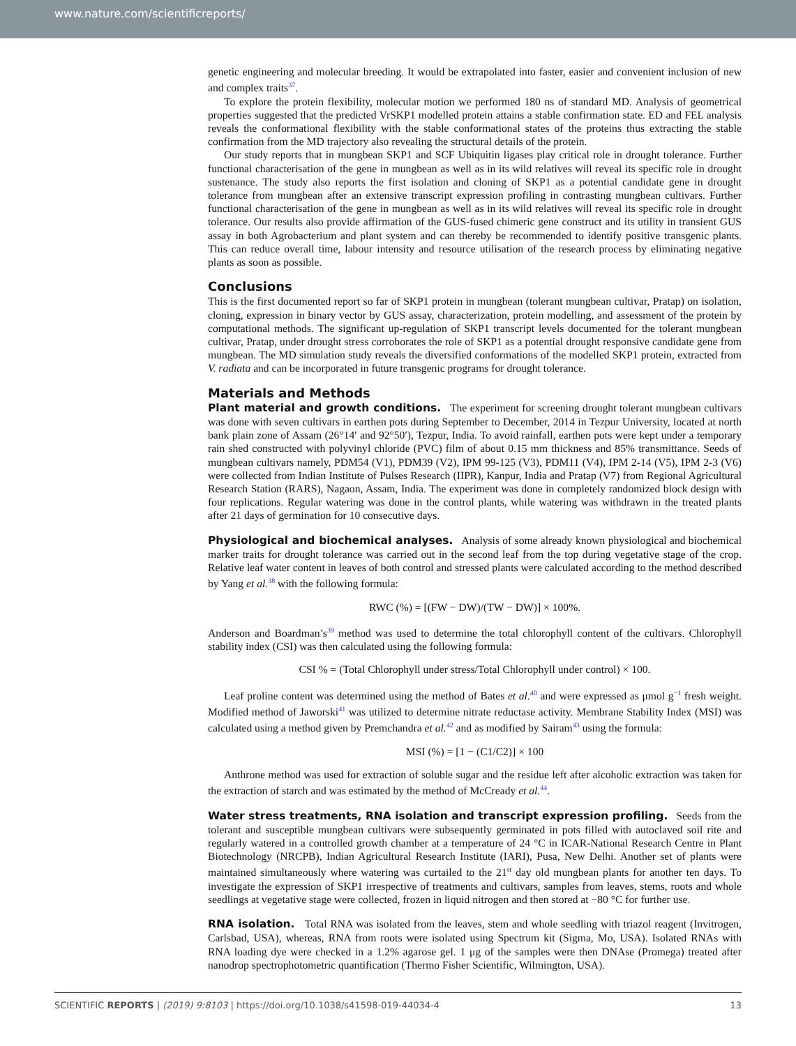www.nature.com/scientificreports/
genetic engineering and molecular breeding. It would be extrapolated into faster, easier and convenient inclusion of new and complex traits<sup>37</sup>.
To explore the protein flexibility, molecular motion we performed 180 ns of standard MD. Analysis of geometrical properties suggested that the predicted VrSKP1 modelled protein attains a stable confirmation state. ED and FEL analysis reveals the conformational flexibility with the stable conformational states of the proteins thus extracting the stable confirmation from the MD trajectory also revealing the structural details of the protein.
Our study reports that in mungbean SKP1 and SCF Ubiquitin ligases play critical role in drought tolerance. Further functional characterisation of the gene in mungbean as well as in its wild relatives will reveal its specific role in drought sustenance. The study also reports the first isolation and cloning of SKP1 as a potential candidate gene in drought tolerance from mungbean after an extensive transcript expression profiling in contrasting mungbean cultivars. Further functional characterisation of the gene in mungbean as well as in its wild relatives will reveal its specific role in drought tolerance. Our results also provide affirmation of the GUS-fused chimeric gene construct and its utility in transient GUS assay in both Agrobacterium and plant system and can thereby be recommended to identify positive transgenic plants. This can reduce overall time, labour intensity and resource utilisation of the research process by eliminating negative plants as soon as possible.
Conclusions
This is the first documented report so far of SKP1 protein in mungbean (tolerant mungbean cultivar, Pratap) on isolation, cloning, expression in binary vector by GUS assay, characterization, protein modelling, and assessment of the protein by computational methods. The significant up-regulation of SKP1 transcript levels documented for the tolerant mungbean cultivar, Pratap, under drought stress corroborates the role of SKP1 as a potential drought responsive candidate gene from mungbean. The MD simulation study reveals the diversified conformations of the modelled SKP1 protein, extracted from V. radiata and can be incorporated in future transgenic programs for drought tolerance.
Materials and Methods
Plant material and growth conditions. The experiment for screening drought tolerant mungbean cultivars was done with seven cultivars in earthen pots during September to December, 2014 in Tezpur University, located at north bank plain zone of Assam (26°14′ and 92°50′), Tezpur, India. To avoid rainfall, earthen pots were kept under a temporary rain shed constructed with polyvinyl chloride (PVC) film of about 0.15 mm thickness and 85% transmittance. Seeds of mungbean cultivars namely, PDM54 (V1), PDM39 (V2), IPM 99-125 (V3), PDM11 (V4), IPM 2-14 (V5), IPM 2-3 (V6) were collected from Indian Institute of Pulses Research (IIPR), Kanpur, India and Pratap (V7) from Regional Agricultural Research Station (RARS), Nagaon, Assam, India. The experiment was done in completely randomized block design with four replications. Regular watering was done in the control plants, while watering was withdrawn in the treated plants after 21 days of germination for 10 consecutive days.
Physiological and biochemical analyses. Analysis of some already known physiological and biochemical marker traits for drought tolerance was carried out in the second leaf from the top during vegetative stage of the crop. Relative leaf water content in leaves of both control and stressed plants were calculated according to the method described by Yang et al.<sup>38</sup> with the following formula:
RWC (%) = [(FW − DW)/(TW − DW)] × 100%.
Anderson and Boardman’s<sup>39</sup> method was used to determine the total chlorophyll content of the cultivars. Chlorophyll stability index (CSI) was then calculated using the following formula:
CSI % = (Total Chlorophyll under stress/Total Chlorophyll under control) × 100.
Leaf proline content was determined using the method of Bates et al.<sup>40</sup> and were expressed as μmol g<sup>−1</sup> fresh weight. Modified method of Jaworski<sup>41</sup> was utilized to determine nitrate reductase activity. Membrane Stability Index (MSI) was calculated using a method given by Premchandra et al.<sup>42</sup> and as modified by Sairam<sup>43</sup> using the formula:
MSI (%) = [1 − (C1/C2)] × 100
Anthrone method was used for extraction of soluble sugar and the residue left after alcoholic extraction was taken for the extraction of starch and was estimated by the method of McCready et al.<sup>44</sup>.
Water stress treatments, RNA isolation and transcript expression profiling. Seeds from the tolerant and susceptible mungbean cultivars were subsequently germinated in pots filled with autoclaved soil rite and regularly watered in a controlled growth chamber at a temperature of 24 °C in ICAR-National Research Centre in Plant Biotechnology (NRCPB), Indian Agricultural Research Institute (IARI), Pusa, New Delhi. Another set of plants were maintained simultaneously where watering was curtailed to the 21<sup>st</sup> day old mungbean plants for another ten days. To investigate the expression of SKP1 irrespective of treatments and cultivars, samples from leaves, stems, roots and whole seedlings at vegetative stage were collected, frozen in liquid nitrogen and then stored at −80 °C for further use.
RNA isolation. Total RNA was isolated from the leaves, stem and whole seedling with triazol reagent (Invitrogen, Carlsbad, USA), whereas, RNA from roots were isolated using Spectrum kit (Sigma, Mo, USA). Isolated RNAs with RNA loading dye were checked in a 1.2% agarose gel. 1 μg of the samples were then DNAse (Promega) treated after nanodrop spectrophotometric quantification (Thermo Fisher Scientific, Wilmington, USA).
SCIENTIFIC REPORTS | (2019) 9:8103 | https://doi.org/10.1038/s41598-019-44034-4 13